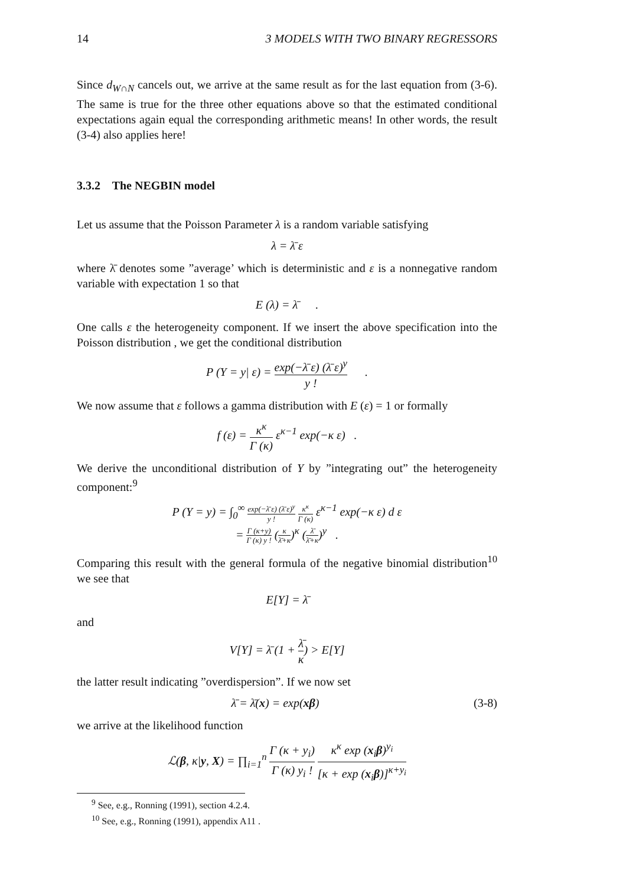14 3 MODELS WITH TWO BINARY REGRESSORS
Since d<sub>W∩N</sub> cancels out, we arrive at the same result as for the last equation from (3-6). The same is true for the three other equations above so that the estimated conditional expectations again equal the corresponding arithmetic means! In other words, the result (3-4) also applies here!
3.3.2 The NEGBIN model
Let us assume that the Poisson Parameter λ is a random variable satisfying
λ = λ̄ ε
where λ̄ denotes some ”average’ which is deterministic and ε is a nonnegative random variable with expectation 1 so that
E (λ) = λ̄ .
One calls ε the heterogeneity component. If we insert the above specification into the Poisson distribution , we get the conditional distribution
P (Y = y| ε) = exp(−λ̄ ε) (λ̄ ε)<sup>y</sup> y ! .
We now assume that ε follows a gamma distribution with E (ε) = 1 or formally
f (ε) = κ<sup>κ</sup> Γ (κ) ε<sup>κ−1</sup> exp(−κ ε) .
We derive the unconditional distribution of Y by ”integrating out” the heterogeneity component:<sup>9</sup>
P (Y = y) = ∫<sub>0</sub><sup>∞</sup> exp(−λ̄ ε) (λ̄ ε)<sup>y</sup> y ! κ<sup>κ</sup> Γ (κ) ε<sup>κ−1</sup> exp(−κ ε) d ε
= Γ (κ+y) Γ (κ) y ! (κ λ̄+κ)<sup>κ</sup> (λ̄ λ̄+κ)<sup>y</sup> .
Comparing this result with the general formula of the negative binomial distribution<sup>10</sup> we see that
E[Y] = λ̄
and
V[Y] = λ̄ (1 + λ̄ κ) > E[Y]
the latter result indicating ”overdispersion”. If we now set
λ̄ = λ̄(x) = exp(xβ) (3-8)
we arrive at the likelihood function
ℒ(β, κ|y, X) = ∏<sub>i=1</sub><sup>n</sup> Γ (κ + y<sub>i</sub>) Γ (κ) y<sub>i</sub> ! κ<sup>κ</sup> exp (x<sub>i</sub>β)<sup>y<sub>i</sub></sup> [κ + exp (x<sub>i</sub>β)]<sup>κ+y<sub>i</sub></sup>
<sup>9</sup> See, e.g., Ronning (1991), section 4.2.4.
<sup>10</sup> See, e.g., Ronning (1991), appendix A11 .